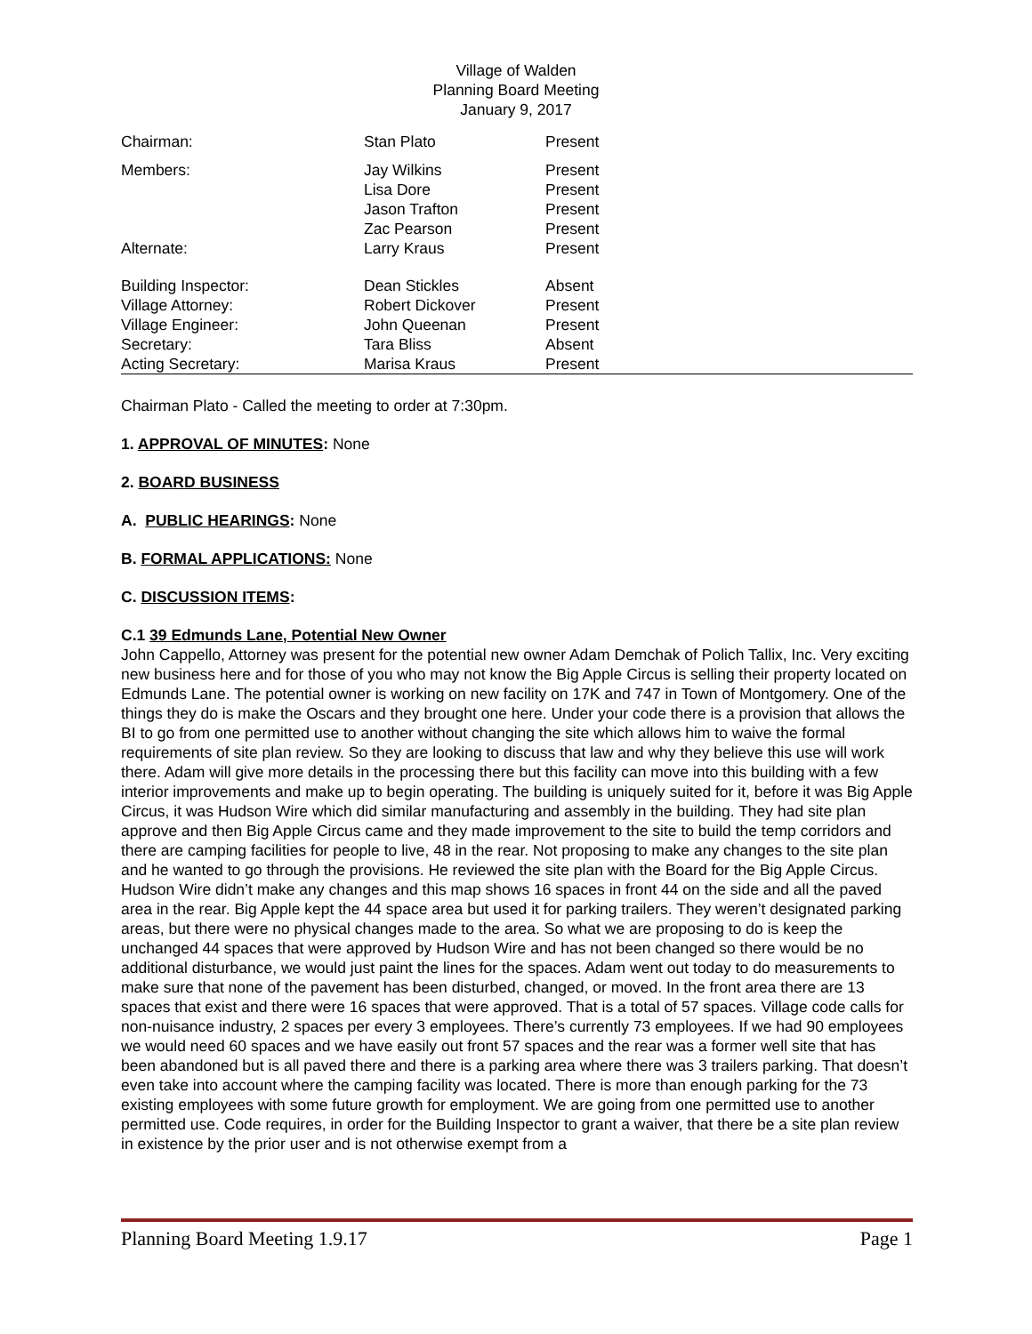Village of Walden
Planning Board Meeting
January 9, 2017
| Chairman: | Stan Plato | Present |
| Members: | Jay Wilkins | Present |
| | Lisa Dore | Present |
| | Jason Trafton | Present |
| | Zac Pearson | Present |
| Alternate: | Larry Kraus | Present |
| Building Inspector: | Dean Stickles | Absent |
| Village Attorney: | Robert Dickover | Present |
| Village Engineer: | John Queenan | Present |
| Secretary: | Tara Bliss | Absent |
| Acting Secretary: | Marisa Kraus | Present |
Chairman Plato - Called the meeting to order at 7:30pm.
1. APPROVAL OF MINUTES: None
2. BOARD BUSINESS
A. PUBLIC HEARINGS: None
B. FORMAL APPLICATIONS: None
C. DISCUSSION ITEMS:
C.1 39 Edmunds Lane, Potential New Owner
John Cappello, Attorney was present for the potential new owner Adam Demchak of Polich Tallix, Inc. Very exciting new business here and for those of you who may not know the Big Apple Circus is selling their property located on Edmunds Lane. The potential owner is working on new facility on 17K and 747 in Town of Montgomery. One of the things they do is make the Oscars and they brought one here. Under your code there is a provision that allows the BI to go from one permitted use to another without changing the site which allows him to waive the formal requirements of site plan review. So they are looking to discuss that law and why they believe this use will work there. Adam will give more details in the processing there but this facility can move into this building with a few interior improvements and make up to begin operating. The building is uniquely suited for it, before it was Big Apple Circus, it was Hudson Wire which did similar manufacturing and assembly in the building. They had site plan approve and then Big Apple Circus came and they made improvement to the site to build the temp corridors and there are camping facilities for people to live, 48 in the rear. Not proposing to make any changes to the site plan and he wanted to go through the provisions. He reviewed the site plan with the Board for the Big Apple Circus. Hudson Wire didn’t make any changes and this map shows 16 spaces in front 44 on the side and all the paved area in the rear. Big Apple kept the 44 space area but used it for parking trailers. They weren’t designated parking areas, but there were no physical changes made to the area. So what we are proposing to do is keep the unchanged 44 spaces that were approved by Hudson Wire and has not been changed so there would be no additional disturbance, we would just paint the lines for the spaces. Adam went out today to do measurements to make sure that none of the pavement has been disturbed, changed, or moved. In the front area there are 13 spaces that exist and there were 16 spaces that were approved. That is a total of 57 spaces. Village code calls for non-nuisance industry, 2 spaces per every 3 employees. There’s currently 73 employees. If we had 90 employees we would need 60 spaces and we have easily out front 57 spaces and the rear was a former well site that has been abandoned but is all paved there and there is a parking area where there was 3 trailers parking. That doesn’t even take into account where the camping facility was located. There is more than enough parking for the 73 existing employees with some future growth for employment. We are going from one permitted use to another permitted use. Code requires, in order for the Building Inspector to grant a waiver, that there be a site plan review in existence by the prior user and is not otherwise exempt from a
Planning Board Meeting 1.9.17 Page 1